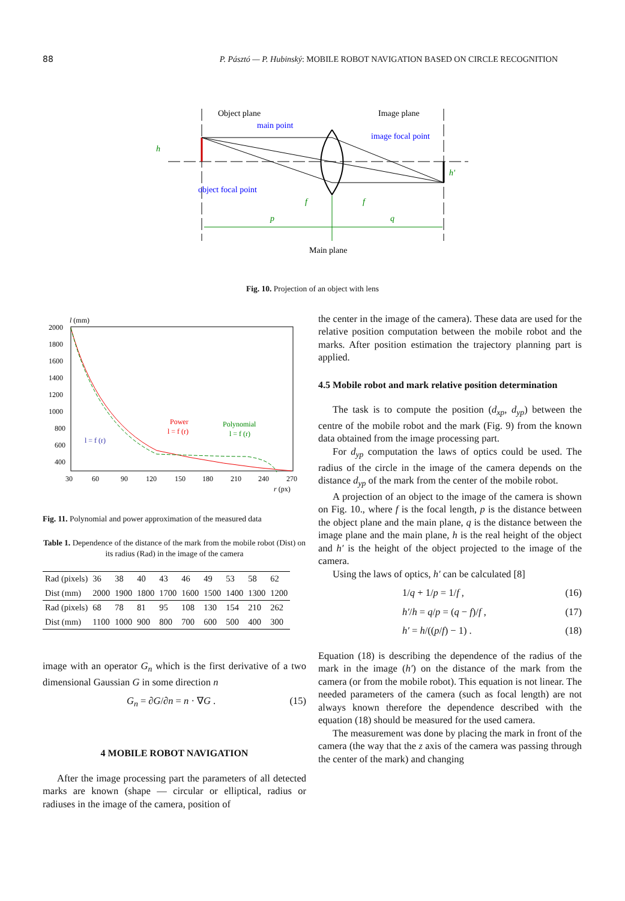88 P. Pásztó — P. Hubinský: MOBILE ROBOT NAVIGATION BASED ON CIRCLE RECOGNITION
Object plane
Image plane
main point
image focal point
object focal point
h
h'
f
f
p
q
Main plane
Fig. 10. Projection of an object with lens
l (mm)
2000
1800
1600
1400
1200
1000
800
600
400
30
60
90
120
150
180
210
240
270
r (px)
Power
l = f (r)
Polynomial
l = f (r)
l = f (r)
Fig. 11. Polynomial and power approximation of the measured data
Table 1. Dependence of the distance of the mark from the mobile robot (Dist) on its radius (Rad) in the image of the camera
| Rad (pixels) | 36 | 38 | 40 | 43 | 46 | 49 | 53 | 58 | 62 |
| Dist (mm) | 2000 | 1900 | 1800 | 1700 | 1600 | 1500 | 1400 | 1300 | 1200 |
| Rad (pixels) | 68 | 78 | 81 | 95 | 108 | 130 | 154 | 210 | 262 |
| Dist (mm) | 1100 | 1000 | 900 | 800 | 700 | 600 | 500 | 400 | 300 |
image with an operator G<sub>n</sub> which is the first derivative of a two dimensional Gaussian G in some direction n
G<sub>n</sub> = ∂G/∂n = n · ∇G . (15)
4 MOBILE ROBOT NAVIGATION
After the image processing part the parameters of all detected marks are known (shape — circular or elliptical, radius or radiuses in the image of the camera, position of
the center in the image of the camera). These data are used for the relative position computation between the mobile robot and the marks. After position estimation the trajectory planning part is applied.
4.5 Mobile robot and mark relative position determination
The task is to compute the position (d<sub>xp</sub>, d<sub>yp</sub>) between the centre of the mobile robot and the mark (Fig. 9) from the known data obtained from the image processing part.
For d<sub>yp</sub> computation the laws of optics could be used. The radius of the circle in the image of the camera depends on the distance d<sub>yp</sub> of the mark from the center of the mobile robot.
A projection of an object to the image of the camera is shown on Fig. 10., where f is the focal length, p is the distance between the object plane and the main plane, q is the distance between the image plane and the main plane, h is the real height of the object and h′ is the height of the object projected to the image of the camera.
Using the laws of optics, h′ can be calculated [8]
1/q + 1/p = 1/f , (16)
h′/h = q/p = (q − f)/f , (17)
h′ = h/((p/f) − 1) . (18)
Equation (18) is describing the dependence of the radius of the mark in the image (h′) on the distance of the mark from the camera (or from the mobile robot). This equation is not linear. The needed parameters of the camera (such as focal length) are not always known therefore the dependence described with the equation (18) should be measured for the used camera.
The measurement was done by placing the mark in front of the camera (the way that the z axis of the camera was passing through the center of the mark) and changing